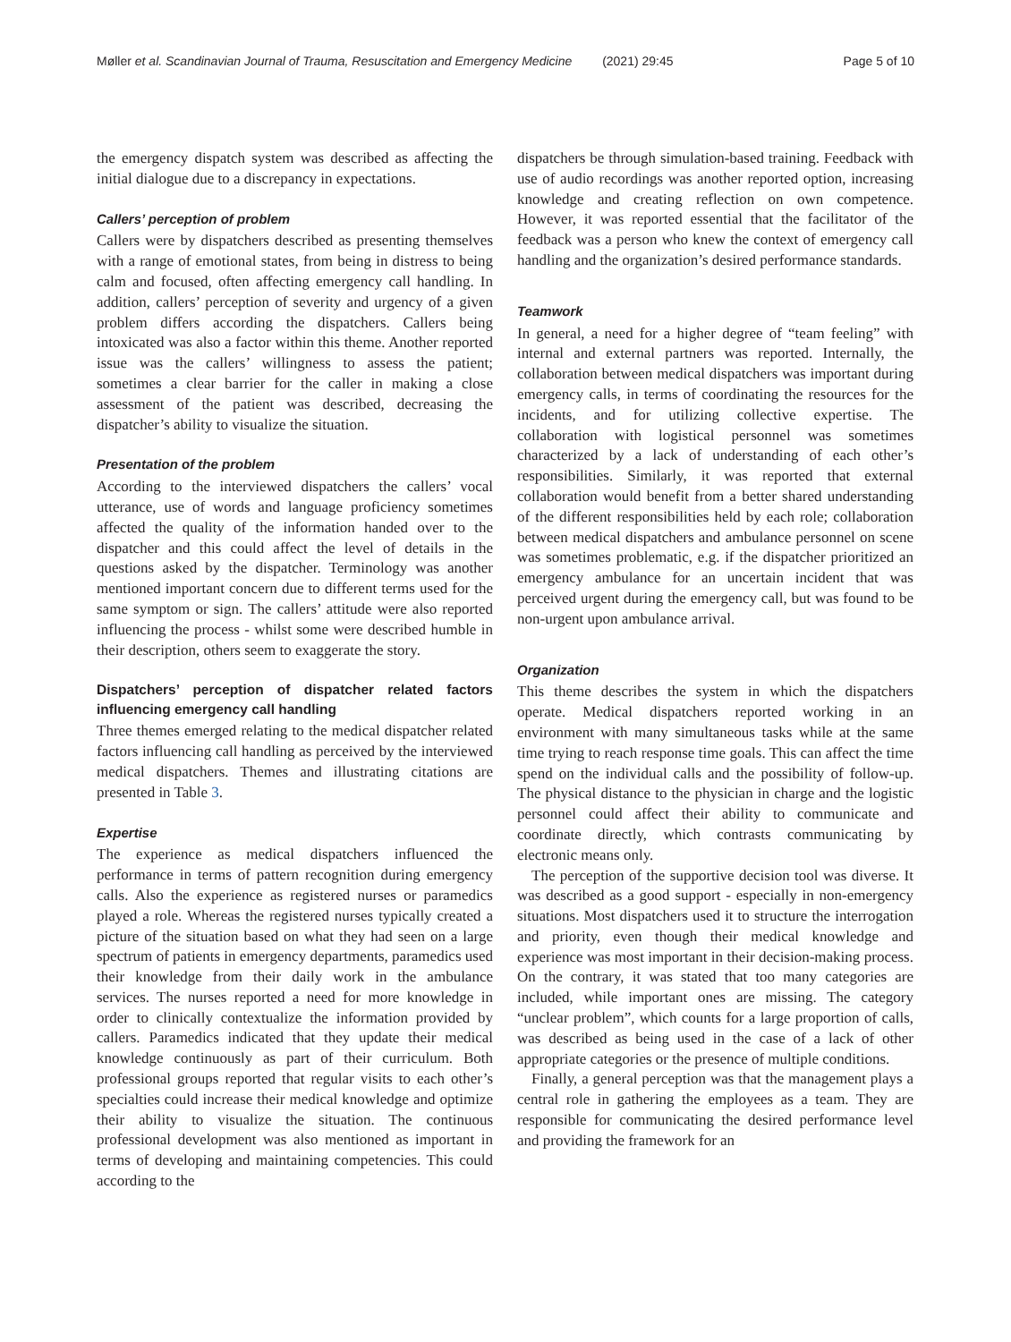Møller et al. Scandinavian Journal of Trauma, Resuscitation and Emergency Medicine (2021) 29:45
Page 5 of 10
the emergency dispatch system was described as affecting the initial dialogue due to a discrepancy in expectations.
Callers’ perception of problem
Callers were by dispatchers described as presenting themselves with a range of emotional states, from being in distress to being calm and focused, often affecting emergency call handling. In addition, callers’ perception of severity and urgency of a given problem differs according the dispatchers. Callers being intoxicated was also a factor within this theme. Another reported issue was the callers’ willingness to assess the patient; sometimes a clear barrier for the caller in making a close assessment of the patient was described, decreasing the dispatcher’s ability to visualize the situation.
Presentation of the problem
According to the interviewed dispatchers the callers’ vocal utterance, use of words and language proficiency sometimes affected the quality of the information handed over to the dispatcher and this could affect the level of details in the questions asked by the dispatcher. Terminology was another mentioned important concern due to different terms used for the same symptom or sign. The callers’ attitude were also reported influencing the process - whilst some were described humble in their description, others seem to exaggerate the story.
Dispatchers’ perception of dispatcher related factors influencing emergency call handling
Three themes emerged relating to the medical dispatcher related factors influencing call handling as perceived by the interviewed medical dispatchers. Themes and illustrating citations are presented in Table 3.
Expertise
The experience as medical dispatchers influenced the performance in terms of pattern recognition during emergency calls. Also the experience as registered nurses or paramedics played a role. Whereas the registered nurses typically created a picture of the situation based on what they had seen on a large spectrum of patients in emergency departments, paramedics used their knowledge from their daily work in the ambulance services. The nurses reported a need for more knowledge in order to clinically contextualize the information provided by callers. Paramedics indicated that they update their medical knowledge continuously as part of their curriculum. Both professional groups reported that regular visits to each other’s specialties could increase their medical knowledge and optimize their ability to visualize the situation. The continuous professional development was also mentioned as important in terms of developing and maintaining competencies. This could according to the
dispatchers be through simulation-based training. Feedback with use of audio recordings was another reported option, increasing knowledge and creating reflection on own competence. However, it was reported essential that the facilitator of the feedback was a person who knew the context of emergency call handling and the organization’s desired performance standards.
Teamwork
In general, a need for a higher degree of “team feeling” with internal and external partners was reported. Internally, the collaboration between medical dispatchers was important during emergency calls, in terms of coordinating the resources for the incidents, and for utilizing collective expertise. The collaboration with logistical personnel was sometimes characterized by a lack of understanding of each other’s responsibilities. Similarly, it was reported that external collaboration would benefit from a better shared understanding of the different responsibilities held by each role; collaboration between medical dispatchers and ambulance personnel on scene was sometimes problematic, e.g. if the dispatcher prioritized an emergency ambulance for an uncertain incident that was perceived urgent during the emergency call, but was found to be non-urgent upon ambulance arrival.
Organization
This theme describes the system in which the dispatchers operate. Medical dispatchers reported working in an environment with many simultaneous tasks while at the same time trying to reach response time goals. This can affect the time spend on the individual calls and the possibility of follow-up. The physical distance to the physician in charge and the logistic personnel could affect their ability to communicate and coordinate directly, which contrasts communicating by electronic means only.
The perception of the supportive decision tool was diverse. It was described as a good support - especially in non-emergency situations. Most dispatchers used it to structure the interrogation and priority, even though their medical knowledge and experience was most important in their decision-making process. On the contrary, it was stated that too many categories are included, while important ones are missing. The category “unclear problem”, which counts for a large proportion of calls, was described as being used in the case of a lack of other appropriate categories or the presence of multiple conditions.
Finally, a general perception was that the management plays a central role in gathering the employees as a team. They are responsible for communicating the desired performance level and providing the framework for an